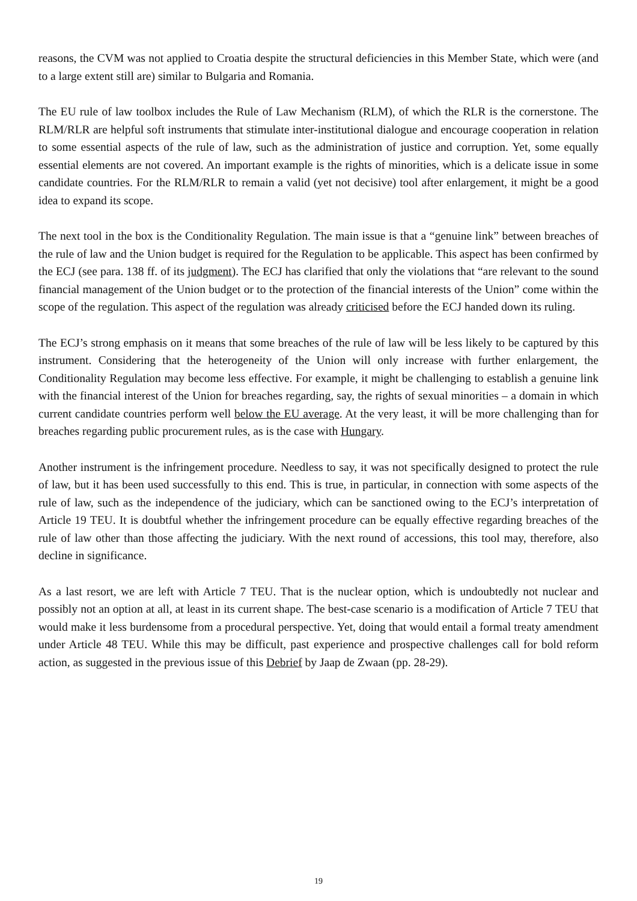reasons, the CVM was not applied to Croatia despite the structural deficiencies in this Member State, which were (and to a large extent still are) similar to Bulgaria and Romania.
The EU rule of law toolbox includes the Rule of Law Mechanism (RLM), of which the RLR is the cornerstone. The RLM/RLR are helpful soft instruments that stimulate inter-institutional dialogue and encourage cooperation in relation to some essential aspects of the rule of law, such as the administration of justice and corruption. Yet, some equally essential elements are not covered. An important example is the rights of minorities, which is a delicate issue in some candidate countries. For the RLM/RLR to remain a valid (yet not decisive) tool after enlargement, it might be a good idea to expand its scope.
The next tool in the box is the Conditionality Regulation. The main issue is that a “genuine link” between breaches of the rule of law and the Union budget is required for the Regulation to be applicable. This aspect has been confirmed by the ECJ (see para. 138 ff. of its judgment). The ECJ has clarified that only the violations that “are relevant to the sound financial management of the Union budget or to the protection of the financial interests of the Union” come within the scope of the regulation. This aspect of the regulation was already criticised before the ECJ handed down its ruling.
The ECJ’s strong emphasis on it means that some breaches of the rule of law will be less likely to be captured by this instrument. Considering that the heterogeneity of the Union will only increase with further enlargement, the Conditionality Regulation may become less effective. For example, it might be challenging to establish a genuine link with the financial interest of the Union for breaches regarding, say, the rights of sexual minorities – a domain in which current candidate countries perform well below the EU average. At the very least, it will be more challenging than for breaches regarding public procurement rules, as is the case with Hungary.
Another instrument is the infringement procedure. Needless to say, it was not specifically designed to protect the rule of law, but it has been used successfully to this end. This is true, in particular, in connection with some aspects of the rule of law, such as the independence of the judiciary, which can be sanctioned owing to the ECJ’s interpretation of Article 19 TEU. It is doubtful whether the infringement procedure can be equally effective regarding breaches of the rule of law other than those affecting the judiciary. With the next round of accessions, this tool may, therefore, also decline in significance.
As a last resort, we are left with Article 7 TEU. That is the nuclear option, which is undoubtedly not nuclear and possibly not an option at all, at least in its current shape. The best-case scenario is a modification of Article 7 TEU that would make it less burdensome from a procedural perspective. Yet, doing that would entail a formal treaty amendment under Article 48 TEU. While this may be difficult, past experience and prospective challenges call for bold reform action, as suggested in the previous issue of this Debrief by Jaap de Zwaan (pp. 28-29).
19